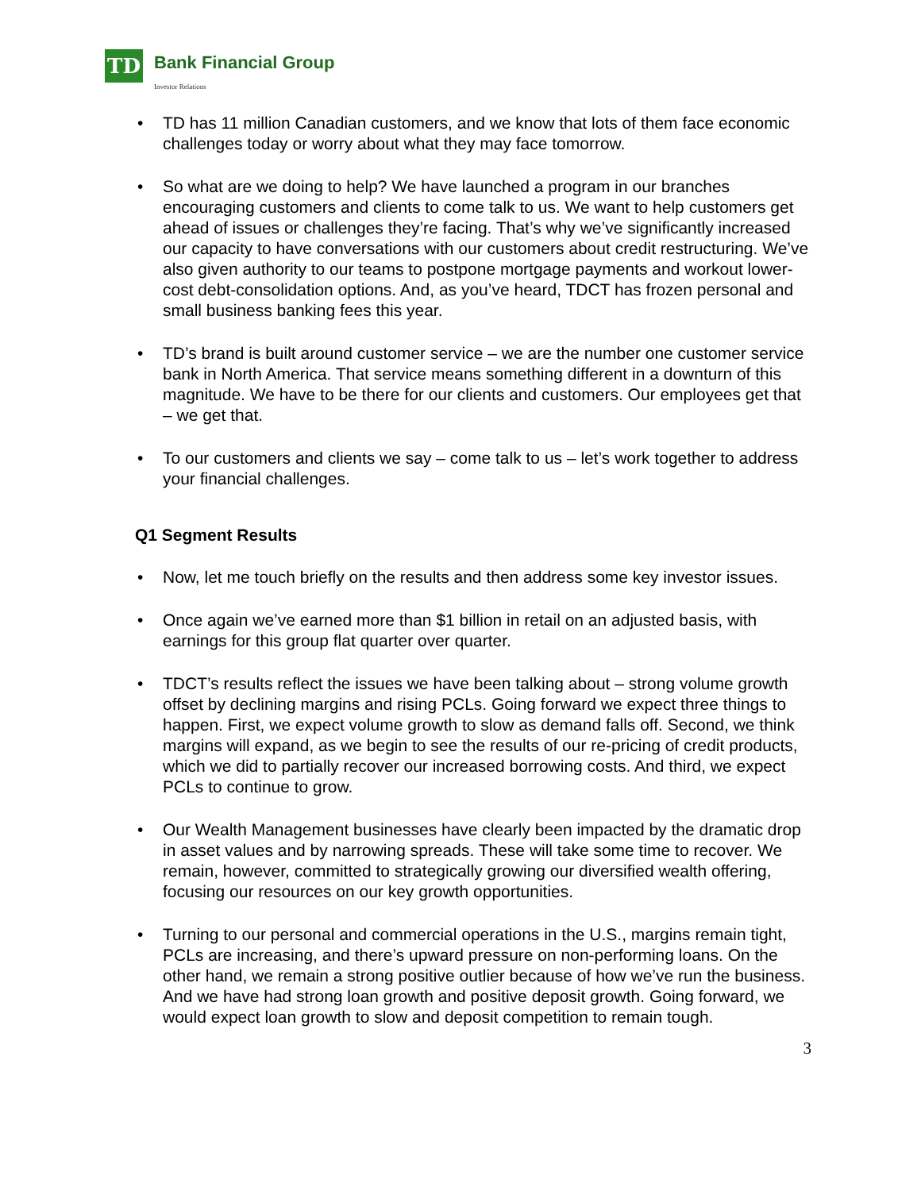TD
Bank Financial Group
Investor Relations
• TD has 11 million Canadian customers, and we know that lots of them face economic challenges today or worry about what they may face tomorrow.
• So what are we doing to help? We have launched a program in our branches encouraging customers and clients to come talk to us. We want to help customers get ahead of issues or challenges they’re facing. That’s why we’ve significantly increased our capacity to have conversations with our customers about credit restructuring. We’ve also given authority to our teams to postpone mortgage payments and workout lower-cost debt-consolidation options. And, as you’ve heard, TDCT has frozen personal and small business banking fees this year.
• TD’s brand is built around customer service – we are the number one customer service bank in North America. That service means something different in a downturn of this magnitude. We have to be there for our clients and customers. Our employees get that – we get that.
• To our customers and clients we say – come talk to us – let’s work together to address your financial challenges.
Q1 Segment Results
• Now, let me touch briefly on the results and then address some key investor issues.
• Once again we’ve earned more than $1 billion in retail on an adjusted basis, with earnings for this group flat quarter over quarter.
• TDCT’s results reflect the issues we have been talking about – strong volume growth offset by declining margins and rising PCLs. Going forward we expect three things to happen. First, we expect volume growth to slow as demand falls off. Second, we think margins will expand, as we begin to see the results of our re-pricing of credit products, which we did to partially recover our increased borrowing costs. And third, we expect PCLs to continue to grow.
• Our Wealth Management businesses have clearly been impacted by the dramatic drop in asset values and by narrowing spreads. These will take some time to recover. We remain, however, committed to strategically growing our diversified wealth offering, focusing our resources on our key growth opportunities.
• Turning to our personal and commercial operations in the U.S., margins remain tight, PCLs are increasing, and there’s upward pressure on non-performing loans. On the other hand, we remain a strong positive outlier because of how we’ve run the business. And we have had strong loan growth and positive deposit growth. Going forward, we would expect loan growth to slow and deposit competition to remain tough.
3